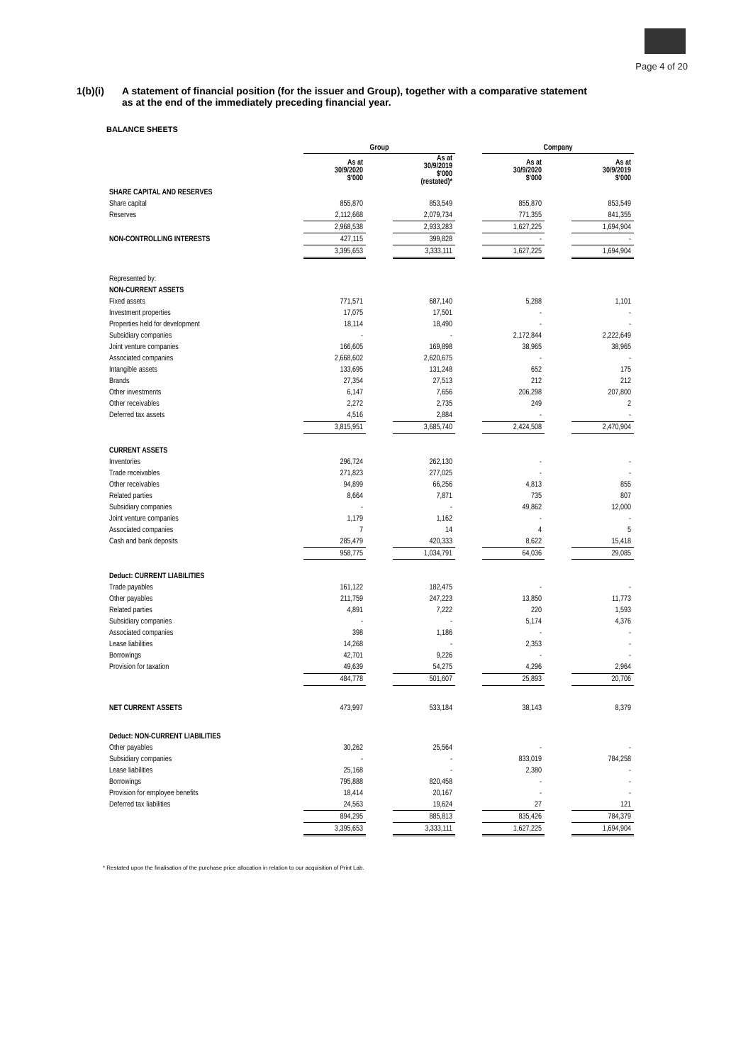Page 4 of 20
1(b)(i) A statement of financial position (for the issuer and Group), together with a comparative statement
as at the end of the immediately preceding financial year.
BALANCE SHEETS
| | Group | | | | Company | | |
| | As at 30/9/2020 $'000 | | As at 30/9/2019 $'000 (restated)* | | As at 30/9/2020 $'000 | | As at 30/9/2019 $'000 |
| SHARE CAPITAL AND RESERVES | | | | | | | |
| Share capital | 855,870 | | 853,549 | | 855,870 | | 853,549 |
| Reserves | 2,112,668 | | 2,079,734 | | 771,355 | | 841,355 |
| | 2,968,538 | | 2,933,283 | | 1,627,225 | | 1,694,904 |
| NON-CONTROLLING INTERESTS | 427,115 | | 399,828 | | - | | - |
| | 3,395,653 | | 3,333,111 | | 1,627,225 | | 1,694,904 |
| Represented by: | | | | | | | |
| NON-CURRENT ASSETS | | | | | | | |
| Fixed assets | 771,571 | | 687,140 | | 5,288 | | 1,101 |
| Investment properties | 17,075 | | 17,501 | | - | | - |
| Properties held for development | 18,114 | | 18,490 | | - | | - |
| Subsidiary companies | - | | - | | 2,172,844 | | 2,222,649 |
| Joint venture companies | 166,605 | | 169,898 | | 38,965 | | 38,965 |
| Associated companies | 2,668,602 | | 2,620,675 | | - | | - |
| Intangible assets | 133,695 | | 131,248 | | 652 | | 175 |
| Brands | 27,354 | | 27,513 | | 212 | | 212 |
| Other investments | 6,147 | | 7,656 | | 206,298 | | 207,800 |
| Other receivables | 2,272 | | 2,735 | | 249 | | 2 |
| Deferred tax assets | 4,516 | | 2,884 | | - | | - |
| | 3,815,951 | | 3,685,740 | | 2,424,508 | | 2,470,904 |
| CURRENT ASSETS | | | | | | | |
| Inventories | 296,724 | | 262,130 | | - | | - |
| Trade receivables | 271,823 | | 277,025 | | - | | - |
| Other receivables | 94,899 | | 66,256 | | 4,813 | | 855 |
| Related parties | 8,664 | | 7,871 | | 735 | | 807 |
| Subsidiary companies | - | | - | | 49,862 | | 12,000 |
| Joint venture companies | 1,179 | | 1,162 | | - | | - |
| Associated companies | 7 | | 14 | | 4 | | 5 |
| Cash and bank deposits | 285,479 | | 420,333 | | 8,622 | | 15,418 |
| | 958,775 | | 1,034,791 | | 64,036 | | 29,085 |
| Deduct: CURRENT LIABILITIES | | | | | | | |
| Trade payables | 161,122 | | 182,475 | | - | | - |
| Other payables | 211,759 | | 247,223 | | 13,850 | | 11,773 |
| Related parties | 4,891 | | 7,222 | | 220 | | 1,593 |
| Subsidiary companies | - | | - | | 5,174 | | 4,376 |
| Associated companies | 398 | | 1,186 | | - | | - |
| Lease liabilities | 14,268 | | - | | 2,353 | | - |
| Borrowings | 42,701 | | 9,226 | | - | | - |
| Provision for taxation | 49,639 | | 54,275 | | 4,296 | | 2,964 |
| | 484,778 | | 501,607 | | 25,893 | | 20,706 |
| NET CURRENT ASSETS | 473,997 | | 533,184 | | 38,143 | | 8,379 |
| Deduct: NON-CURRENT LIABILITIES | | | | | | | |
| Other payables | 30,262 | | 25,564 | | - | | - |
| Subsidiary companies | - | | - | | 833,019 | | 784,258 |
| Lease liabilities | 25,168 | | - | | 2,380 | | - |
| Borrowings | 795,888 | | 820,458 | | - | | - |
| Provision for employee benefits | 18,414 | | 20,167 | | - | | - |
| Deferred tax liabilities | 24,563 | | 19,624 | | 27 | | 121 |
| | 894,295 | | 885,813 | | 835,426 | | 784,379 |
| | 3,395,653 | | 3,333,111 | | 1,627,225 | | 1,694,904 |
* Restated upon the finalisation of the purchase price allocation in relation to our acquisition of Print Lab.